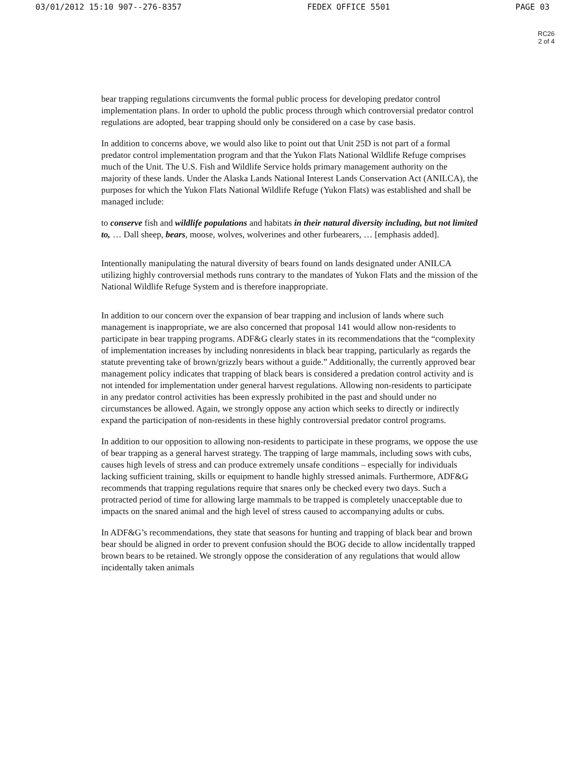03/01/2012 15:10 907--276-8357 FEDEX OFFICE 5501 PAGE 03
RC26
2 of 4
bear trapping regulations circumvents the formal public process for developing predator control implementation plans. In order to uphold the public process through which controversial predator control regulations are adopted, bear trapping should only be considered on a case by case basis.
In addition to concerns above, we would also like to point out that Unit 25D is not part of a formal predator control implementation program and that the Yukon Flats National Wildlife Refuge comprises much of the Unit. The U.S. Fish and Wildlife Service holds primary management authority on the majority of these lands. Under the Alaska Lands National Interest Lands Conservation Act (ANILCA), the purposes for which the Yukon Flats National Wildlife Refuge (Yukon Flats) was established and shall be managed include:
to conserve fish and wildlife populations and habitats in their natural diversity including, but not limited to, … Dall sheep, bears, moose, wolves, wolverines and other furbearers, … [emphasis added].
Intentionally manipulating the natural diversity of bears found on lands designated under ANILCA utilizing highly controversial methods runs contrary to the mandates of Yukon Flats and the mission of the National Wildlife Refuge System and is therefore inappropriate.
In addition to our concern over the expansion of bear trapping and inclusion of lands where such management is inappropriate, we are also concerned that proposal 141 would allow non-residents to participate in bear trapping programs. ADF&G clearly states in its recommendations that the “complexity of implementation increases by including nonresidents in black bear trapping, particularly as regards the statute preventing take of brown/grizzly bears without a guide.” Additionally, the currently approved bear management policy indicates that trapping of black bears is considered a predation control activity and is not intended for implementation under general harvest regulations. Allowing non-residents to participate in any predator control activities has been expressly prohibited in the past and should under no circumstances be allowed. Again, we strongly oppose any action which seeks to directly or indirectly expand the participation of non-residents in these highly controversial predator control programs.
In addition to our opposition to allowing non-residents to participate in these programs, we oppose the use of bear trapping as a general harvest strategy. The trapping of large mammals, including sows with cubs, causes high levels of stress and can produce extremely unsafe conditions – especially for individuals lacking sufficient training, skills or equipment to handle highly stressed animals. Furthermore, ADF&G recommends that trapping regulations require that snares only be checked every two days. Such a protracted period of time for allowing large mammals to be trapped is completely unacceptable due to impacts on the snared animal and the high level of stress caused to accompanying adults or cubs.
In ADF&G’s recommendations, they state that seasons for hunting and trapping of black bear and brown bear should be aligned in order to prevent confusion should the BOG decide to allow incidentally trapped brown bears to be retained. We strongly oppose the consideration of any regulations that would allow incidentally taken animals